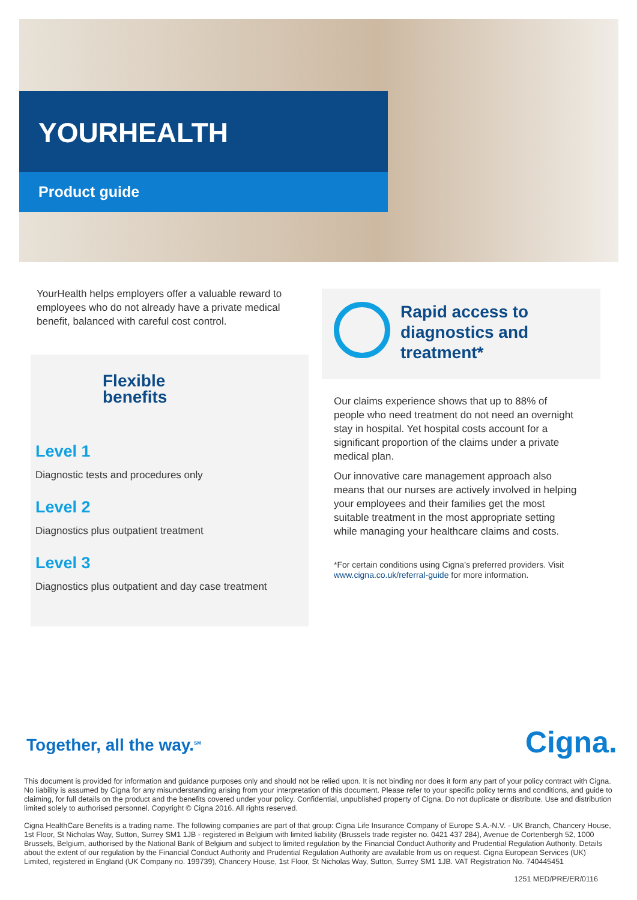YOURHEALTH
Product guide
YourHealth helps employers offer a valuable reward to employees who do not already have a private medical benefit, balanced with careful cost control.
Flexible
benefits
Level 1
Diagnostic tests and procedures only
Level 2
Diagnostics plus outpatient treatment
Level 3
Diagnostics plus outpatient and day case treatment
Rapid access to diagnostics and treatment*
Our claims experience shows that up to 88% of people who need treatment do not need an overnight stay in hospital. Yet hospital costs account for a significant proportion of the claims under a private medical plan.
Our innovative care management approach also means that our nurses are actively involved in helping your employees and their families get the most suitable treatment in the most appropriate setting while managing your healthcare claims and costs.
*For certain conditions using Cigna’s preferred providers. Visit www.cigna.co.uk/referral-guide for more information.
Together, all the way.<sup>SM</sup> Cigna.
This document is provided for information and guidance purposes only and should not be relied upon. It is not binding nor does it form any part of your policy contract with Cigna. No liability is assumed by Cigna for any misunderstanding arising from your interpretation of this document. Please refer to your specific policy terms and conditions, and guide to claiming, for full details on the product and the benefits covered under your policy. Confidential, unpublished property of Cigna. Do not duplicate or distribute. Use and distribution limited solely to authorised personnel. Copyright © Cigna 2016. All rights reserved.
Cigna HealthCare Benefits is a trading name. The following companies are part of that group: Cigna Life Insurance Company of Europe S.A.-N.V. - UK Branch, Chancery House, 1st Floor, St Nicholas Way, Sutton, Surrey SM1 1JB - registered in Belgium with limited liability (Brussels trade register no. 0421 437 284), Avenue de Cortenbergh 52, 1000 Brussels, Belgium, authorised by the National Bank of Belgium and subject to limited regulation by the Financial Conduct Authority and Prudential Regulation Authority. Details about the extent of our regulation by the Financial Conduct Authority and Prudential Regulation Authority are available from us on request. Cigna European Services (UK) Limited, registered in England (UK Company no. 199739), Chancery House, 1st Floor, St Nicholas Way, Sutton, Surrey SM1 1JB. VAT Registration No. 740445451
1251 MED/PRE/ER/0116